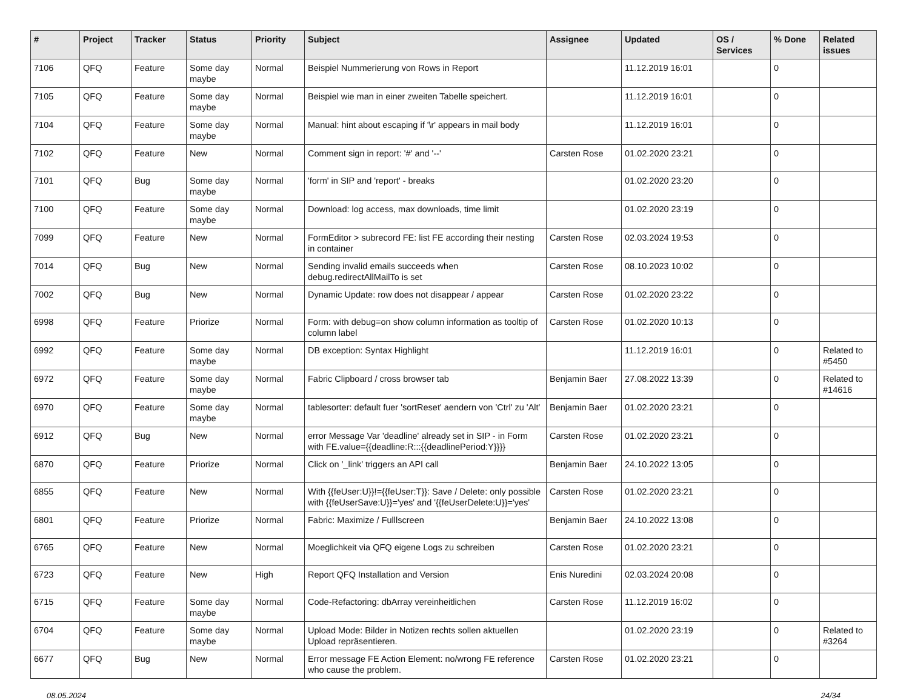| # | Project | Tracker | Status | Priority | Subject | Assignee | Updated | OS / Services | % Done | Related issues |
| --- | --- | --- | --- | --- | --- | --- | --- | --- | --- | --- |
| 7106 | QFQ | Feature | Some day maybe | Normal | Beispiel Nummerierung von Rows in Report | | 11.12.2019 16:01 | | 0 | |
| 7105 | QFQ | Feature | Some day maybe | Normal | Beispiel wie man in einer zweiten Tabelle speichert. | | 11.12.2019 16:01 | | 0 | |
| 7104 | QFQ | Feature | Some day maybe | Normal | Manual: hint about escaping if '\r' appears in mail body | | 11.12.2019 16:01 | | 0 | |
| 7102 | QFQ | Feature | New | Normal | Comment sign in report: '#' and '--' | Carsten Rose | 01.02.2020 23:21 | | 0 | |
| 7101 | QFQ | Bug | Some day maybe | Normal | 'form' in SIP and 'report' - breaks | | 01.02.2020 23:20 | | 0 | |
| 7100 | QFQ | Feature | Some day maybe | Normal | Download: log access, max downloads, time limit | | 01.02.2020 23:19 | | 0 | |
| 7099 | QFQ | Feature | New | Normal | FormEditor > subrecord FE: list FE according their nesting in container | Carsten Rose | 02.03.2024 19:53 | | 0 | |
| 7014 | QFQ | Bug | New | Normal | Sending invalid emails succeeds when debug.redirectAllMailTo is set | Carsten Rose | 08.10.2023 10:02 | | 0 | |
| 7002 | QFQ | Bug | New | Normal | Dynamic Update: row does not disappear / appear | Carsten Rose | 01.02.2020 23:22 | | 0 | |
| 6998 | QFQ | Feature | Priorize | Normal | Form: with debug=on show column information as tooltip of column label | Carsten Rose | 01.02.2020 10:13 | | 0 | |
| 6992 | QFQ | Feature | Some day maybe | Normal | DB exception: Syntax Highlight | | 11.12.2019 16:01 | | 0 | Related to #5450 |
| 6972 | QFQ | Feature | Some day maybe | Normal | Fabric Clipboard / cross browser tab | Benjamin Baer | 27.08.2022 13:39 | | 0 | Related to #14616 |
| 6970 | QFQ | Feature | Some day maybe | Normal | tablesorter: default fuer 'sortReset' aendern von 'Ctrl' zu 'Alt' | Benjamin Baer | 01.02.2020 23:21 | | 0 | |
| 6912 | QFQ | Bug | New | Normal | error Message Var 'deadline' already set in SIP - in Form with FE.value={{deadline:R:::{{deadlinePeriod:Y}}}} | Carsten Rose | 01.02.2020 23:21 | | 0 | |
| 6870 | QFQ | Feature | Priorize | Normal | Click on '_link' triggers an API call | Benjamin Baer | 24.10.2022 13:05 | | 0 | |
| 6855 | QFQ | Feature | New | Normal | With {{feUser:U}}!={{feUser:T}}: Save / Delete: only possible with {{feUserSave:U}}='yes' and '{{feUserDelete:U}}='yes' | Carsten Rose | 01.02.2020 23:21 | | 0 | |
| 6801 | QFQ | Feature | Priorize | Normal | Fabric: Maximize / Fulllscreen | Benjamin Baer | 24.10.2022 13:08 | | 0 | |
| 6765 | QFQ | Feature | New | Normal | Moeglichkeit via QFQ eigene Logs zu schreiben | Carsten Rose | 01.02.2020 23:21 | | 0 | |
| 6723 | QFQ | Feature | New | High | Report QFQ Installation and Version | Enis Nuredini | 02.03.2024 20:08 | | 0 | |
| 6715 | QFQ | Feature | Some day maybe | Normal | Code-Refactoring: dbArray vereinheitlichen | Carsten Rose | 11.12.2019 16:02 | | 0 | |
| 6704 | QFQ | Feature | Some day maybe | Normal | Upload Mode: Bilder in Notizen rechts sollen aktuellen Upload repräsentieren. | | 01.02.2020 23:19 | | 0 | Related to #3264 |
| 6677 | QFQ | Bug | New | Normal | Error message FE Action Element: no/wrong FE reference who cause the problem. | Carsten Rose | 01.02.2020 23:21 | | 0 | |
08.05.2024 24/34